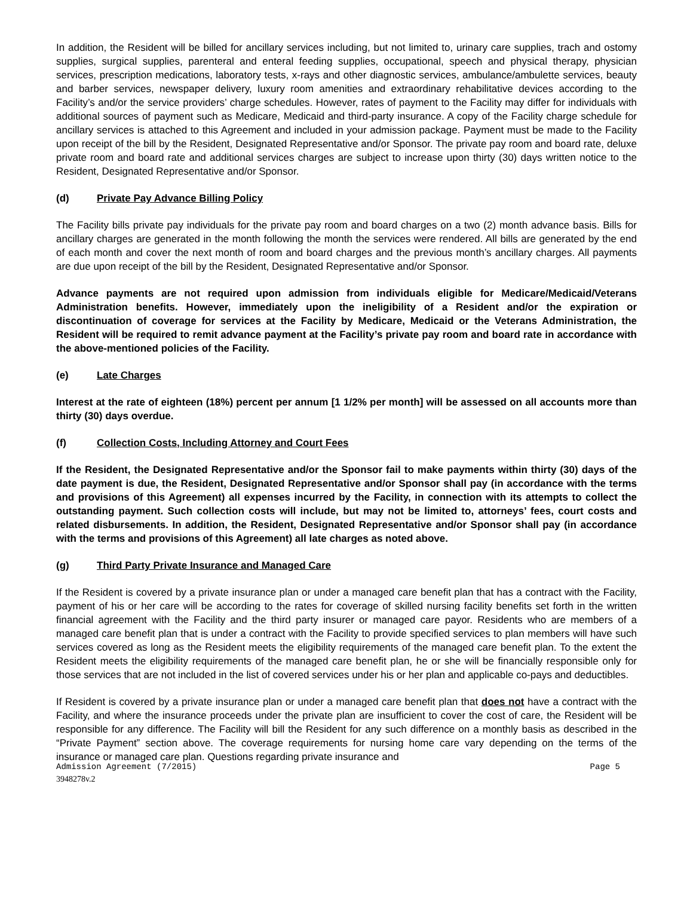In addition, the Resident will be billed for ancillary services including, but not limited to, urinary care supplies, trach and ostomy supplies, surgical supplies, parenteral and enteral feeding supplies, occupational, speech and physical therapy, physician services, prescription medications, laboratory tests, x-rays and other diagnostic services, ambulance/ambulette services, beauty and barber services, newspaper delivery, luxury room amenities and extraordinary rehabilitative devices according to the Facility’s and/or the service providers’ charge schedules. However, rates of payment to the Facility may differ for individuals with additional sources of payment such as Medicare, Medicaid and third-party insurance. A copy of the Facility charge schedule for ancillary services is attached to this Agreement and included in your admission package. Payment must be made to the Facility upon receipt of the bill by the Resident, Designated Representative and/or Sponsor. The private pay room and board rate, deluxe private room and board rate and additional services charges are subject to increase upon thirty (30) days written notice to the Resident, Designated Representative and/or Sponsor.
(d) Private Pay Advance Billing Policy
The Facility bills private pay individuals for the private pay room and board charges on a two (2) month advance basis. Bills for ancillary charges are generated in the month following the month the services were rendered. All bills are generated by the end of each month and cover the next month of room and board charges and the previous month’s ancillary charges. All payments are due upon receipt of the bill by the Resident, Designated Representative and/or Sponsor.
Advance payments are not required upon admission from individuals eligible for Medicare/Medicaid/Veterans Administration benefits. However, immediately upon the ineligibility of a Resident and/or the expiration or discontinuation of coverage for services at the Facility by Medicare, Medicaid or the Veterans Administration, the Resident will be required to remit advance payment at the Facility’s private pay room and board rate in accordance with the above-mentioned policies of the Facility.
(e) Late Charges
Interest at the rate of eighteen (18%) percent per annum [1 1/2% per month] will be assessed on all accounts more than thirty (30) days overdue.
(f) Collection Costs, Including Attorney and Court Fees
If the Resident, the Designated Representative and/or the Sponsor fail to make payments within thirty (30) days of the date payment is due, the Resident, Designated Representative and/or Sponsor shall pay (in accordance with the terms and provisions of this Agreement) all expenses incurred by the Facility, in connection with its attempts to collect the outstanding payment. Such collection costs will include, but may not be limited to, attorneys’ fees, court costs and related disbursements. In addition, the Resident, Designated Representative and/or Sponsor shall pay (in accordance with the terms and provisions of this Agreement) all late charges as noted above.
(g) Third Party Private Insurance and Managed Care
If the Resident is covered by a private insurance plan or under a managed care benefit plan that has a contract with the Facility, payment of his or her care will be according to the rates for coverage of skilled nursing facility benefits set forth in the written financial agreement with the Facility and the third party insurer or managed care payor. Residents who are members of a managed care benefit plan that is under a contract with the Facility to provide specified services to plan members will have such services covered as long as the Resident meets the eligibility requirements of the managed care benefit plan. To the extent the Resident meets the eligibility requirements of the managed care benefit plan, he or she will be financially responsible only for those services that are not included in the list of covered services under his or her plan and applicable co-pays and deductibles.
If Resident is covered by a private insurance plan or under a managed care benefit plan that does not have a contract with the Facility, and where the insurance proceeds under the private plan are insufficient to cover the cost of care, the Resident will be responsible for any difference. The Facility will bill the Resident for any such difference on a monthly basis as described in the “Private Payment” section above. The coverage requirements for nursing home care vary depending on the terms of the insurance or managed care plan. Questions regarding private insurance and
Admission Agreement (7/2015) Page 5
3948278v.2